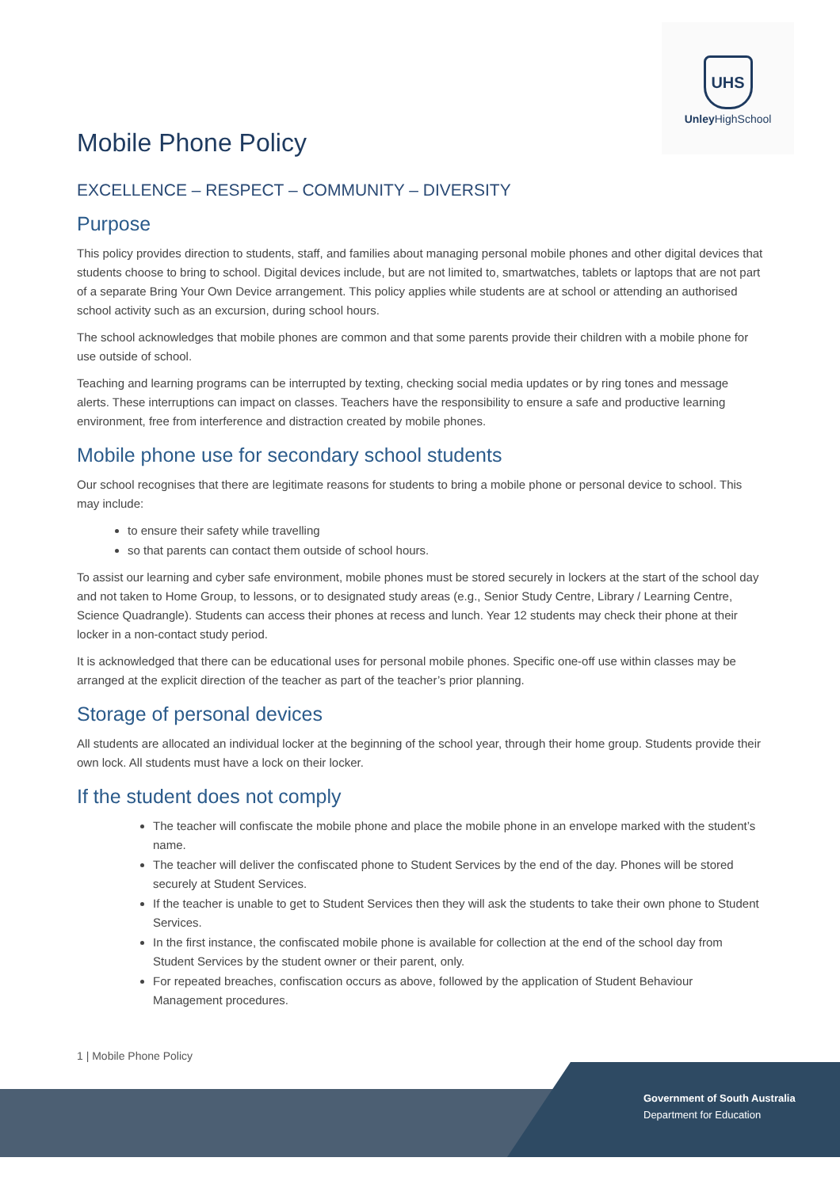UHS
Unley HighSchool
Mobile Phone Policy
EXCELLENCE – RESPECT – COMMUNITY – DIVERSITY
Purpose
This policy provides direction to students, staff, and families about managing personal mobile phones and other digital devices that students choose to bring to school. Digital devices include, but are not limited to, smartwatches, tablets or laptops that are not part of a separate Bring Your Own Device arrangement. This policy applies while students are at school or attending an authorised school activity such as an excursion, during school hours.
The school acknowledges that mobile phones are common and that some parents provide their children with a mobile phone for use outside of school.
Teaching and learning programs can be interrupted by texting, checking social media updates or by ring tones and message alerts. These interruptions can impact on classes. Teachers have the responsibility to ensure a safe and productive learning environment, free from interference and distraction created by mobile phones.
Mobile phone use for secondary school students
Our school recognises that there are legitimate reasons for students to bring a mobile phone or personal device to school. This may include:
to ensure their safety while travelling
so that parents can contact them outside of school hours.
To assist our learning and cyber safe environment, mobile phones must be stored securely in lockers at the start of the school day and not taken to Home Group, to lessons, or to designated study areas (e.g., Senior Study Centre, Library / Learning Centre, Science Quadrangle). Students can access their phones at recess and lunch. Year 12 students may check their phone at their locker in a non-contact study period.
It is acknowledged that there can be educational uses for personal mobile phones. Specific one-off use within classes may be arranged at the explicit direction of the teacher as part of the teacher’s prior planning.
Storage of personal devices
All students are allocated an individual locker at the beginning of the school year, through their home group. Students provide their own lock. All students must have a lock on their locker.
If the student does not comply
The teacher will confiscate the mobile phone and place the mobile phone in an envelope marked with the student’s name.
The teacher will deliver the confiscated phone to Student Services by the end of the day. Phones will be stored securely at Student Services.
If the teacher is unable to get to Student Services then they will ask the students to take their own phone to Student Services.
In the first instance, the confiscated mobile phone is available for collection at the end of the school day from Student Services by the student owner or their parent, only.
For repeated breaches, confiscation occurs as above, followed by the application of Student Behaviour Management procedures.
1 | Mobile Phone Policy
Government of South Australia
Department for Education